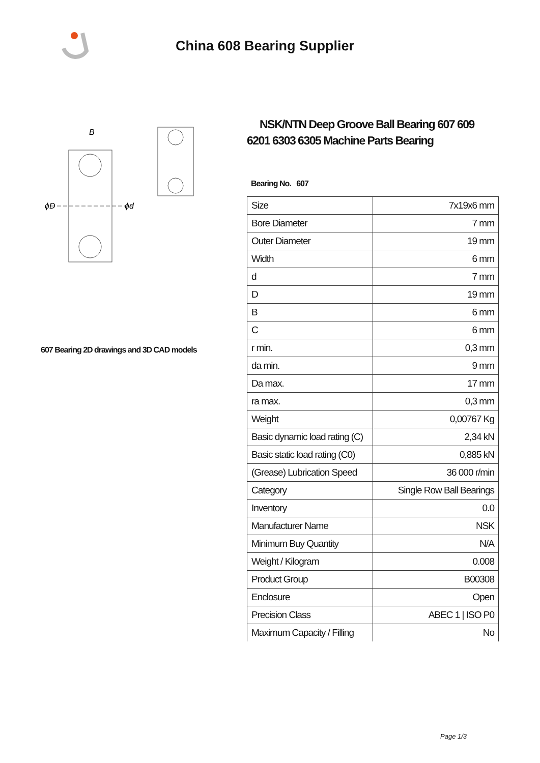China 608 Bearing Supplier
ϕD
ϕd
B
607 Bearing 2D drawings and 3D CAD models
NSK/NTN Deep Groove Ball Bearing 607 609 6201 6303 6305 Machine Parts Bearing
Bearing No. 607
| Size | 7x19x6 mm |
| Bore Diameter | 7 mm |
| Outer Diameter | 19 mm |
| Width | 6 mm |
| d | 7 mm |
| D | 19 mm |
| B | 6 mm |
| C | 6 mm |
| r min. | 0,3 mm |
| da min. | 9 mm |
| Da max. | 17 mm |
| ra max. | 0,3 mm |
| Weight | 0,00767 Kg |
| Basic dynamic load rating (C) | 2,34 kN |
| Basic static load rating (C0) | 0,885 kN |
| (Grease) Lubrication Speed | 36 000 r/min |
| Category | Single Row Ball Bearings |
| Inventory | 0.0 |
| Manufacturer Name | NSK |
| Minimum Buy Quantity | N/A |
| Weight / Kilogram | 0.008 |
| Product Group | B00308 |
| Enclosure | Open |
| Precision Class | ABEC 1 / ISO P0 |
| Maximum Capacity / Filling | No |
Page 1/3